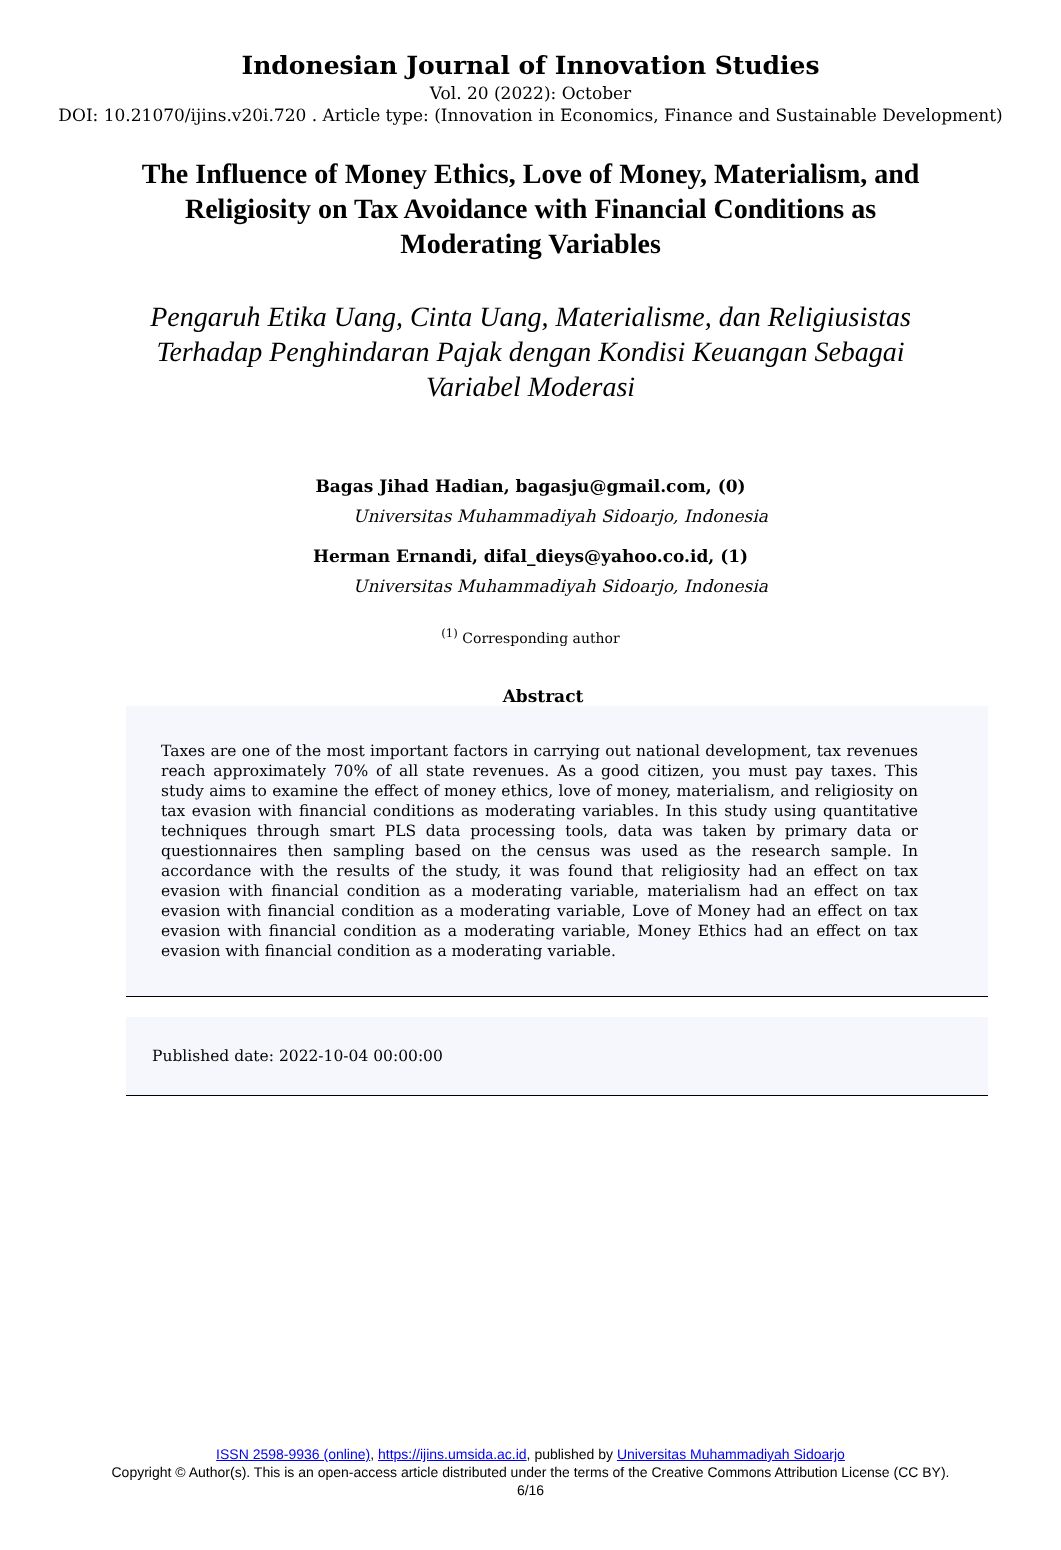Indonesian Journal of Innovation Studies
Vol. 20 (2022): October
DOI: 10.21070/ijins.v20i.720 . Article type: (Innovation in Economics, Finance and Sustainable Development)
The Influence of Money Ethics, Love of Money, Materialism, and Religiosity on Tax Avoidance with Financial Conditions as Moderating Variables
Pengaruh Etika Uang, Cinta Uang, Materialisme, dan Religiusistas Terhadap Penghindaran Pajak dengan Kondisi Keuangan Sebagai Variabel Moderasi
Bagas Jihad Hadian, bagasju@gmail.com, (0)
Universitas Muhammadiyah Sidoarjo, Indonesia
Herman Ernandi, difal_dieys@yahoo.co.id, (1)
Universitas Muhammadiyah Sidoarjo, Indonesia
<sup>(1)</sup> Corresponding author
Abstract
Taxes are one of the most important factors in carrying out national development, tax revenues reach approximately 70% of all state revenues. As a good citizen, you must pay taxes. This study aims to examine the effect of money ethics, love of money, materialism, and religiosity on tax evasion with financial conditions as moderating variables. In this study using quantitative techniques through smart PLS data processing tools, data was taken by primary data or questionnaires then sampling based on the census was used as the research sample. In accordance with the results of the study, it was found that religiosity had an effect on tax evasion with financial condition as a moderating variable, materialism had an effect on tax evasion with financial condition as a moderating variable, Love of Money had an effect on tax evasion with financial condition as a moderating variable, Money Ethics had an effect on tax evasion with financial condition as a moderating variable.
Published date: 2022-10-04 00:00:00
ISSN 2598-9936 (online), https://ijins.umsida.ac.id, published by Universitas Muhammadiyah Sidoarjo
Copyright © Author(s). This is an open-access article distributed under the terms of the Creative Commons Attribution License (CC BY).
6/16